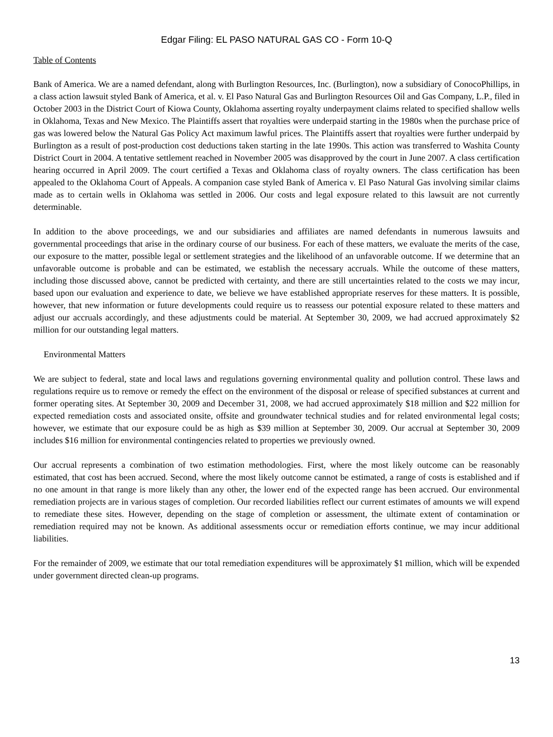Edgar Filing: EL PASO NATURAL GAS CO - Form 10-Q
Table of Contents
Bank of America. We are a named defendant, along with Burlington Resources, Inc. (Burlington), now a subsidiary of ConocoPhillips, in a class action lawsuit styled Bank of America, et al. v. El Paso Natural Gas and Burlington Resources Oil and Gas Company, L.P., filed in October 2003 in the District Court of Kiowa County, Oklahoma asserting royalty underpayment claims related to specified shallow wells in Oklahoma, Texas and New Mexico. The Plaintiffs assert that royalties were underpaid starting in the 1980s when the purchase price of gas was lowered below the Natural Gas Policy Act maximum lawful prices. The Plaintiffs assert that royalties were further underpaid by Burlington as a result of post-production cost deductions taken starting in the late 1990s. This action was transferred to Washita County District Court in 2004. A tentative settlement reached in November 2005 was disapproved by the court in June 2007. A class certification hearing occurred in April 2009. The court certified a Texas and Oklahoma class of royalty owners. The class certification has been appealed to the Oklahoma Court of Appeals. A companion case styled Bank of America v. El Paso Natural Gas involving similar claims made as to certain wells in Oklahoma was settled in 2006. Our costs and legal exposure related to this lawsuit are not currently determinable.
In addition to the above proceedings, we and our subsidiaries and affiliates are named defendants in numerous lawsuits and governmental proceedings that arise in the ordinary course of our business. For each of these matters, we evaluate the merits of the case, our exposure to the matter, possible legal or settlement strategies and the likelihood of an unfavorable outcome. If we determine that an unfavorable outcome is probable and can be estimated, we establish the necessary accruals. While the outcome of these matters, including those discussed above, cannot be predicted with certainty, and there are still uncertainties related to the costs we may incur, based upon our evaluation and experience to date, we believe we have established appropriate reserves for these matters. It is possible, however, that new information or future developments could require us to reassess our potential exposure related to these matters and adjust our accruals accordingly, and these adjustments could be material. At September 30, 2009, we had accrued approximately $2 million for our outstanding legal matters.
Environmental Matters
We are subject to federal, state and local laws and regulations governing environmental quality and pollution control. These laws and regulations require us to remove or remedy the effect on the environment of the disposal or release of specified substances at current and former operating sites. At September 30, 2009 and December 31, 2008, we had accrued approximately $18 million and $22 million for expected remediation costs and associated onsite, offsite and groundwater technical studies and for related environmental legal costs; however, we estimate that our exposure could be as high as $39 million at September 30, 2009. Our accrual at September 30, 2009 includes $16 million for environmental contingencies related to properties we previously owned.
Our accrual represents a combination of two estimation methodologies. First, where the most likely outcome can be reasonably estimated, that cost has been accrued. Second, where the most likely outcome cannot be estimated, a range of costs is established and if no one amount in that range is more likely than any other, the lower end of the expected range has been accrued. Our environmental remediation projects are in various stages of completion. Our recorded liabilities reflect our current estimates of amounts we will expend to remediate these sites. However, depending on the stage of completion or assessment, the ultimate extent of contamination or remediation required may not be known. As additional assessments occur or remediation efforts continue, we may incur additional liabilities.
For the remainder of 2009, we estimate that our total remediation expenditures will be approximately $1 million, which will be expended under government directed clean-up programs.
13